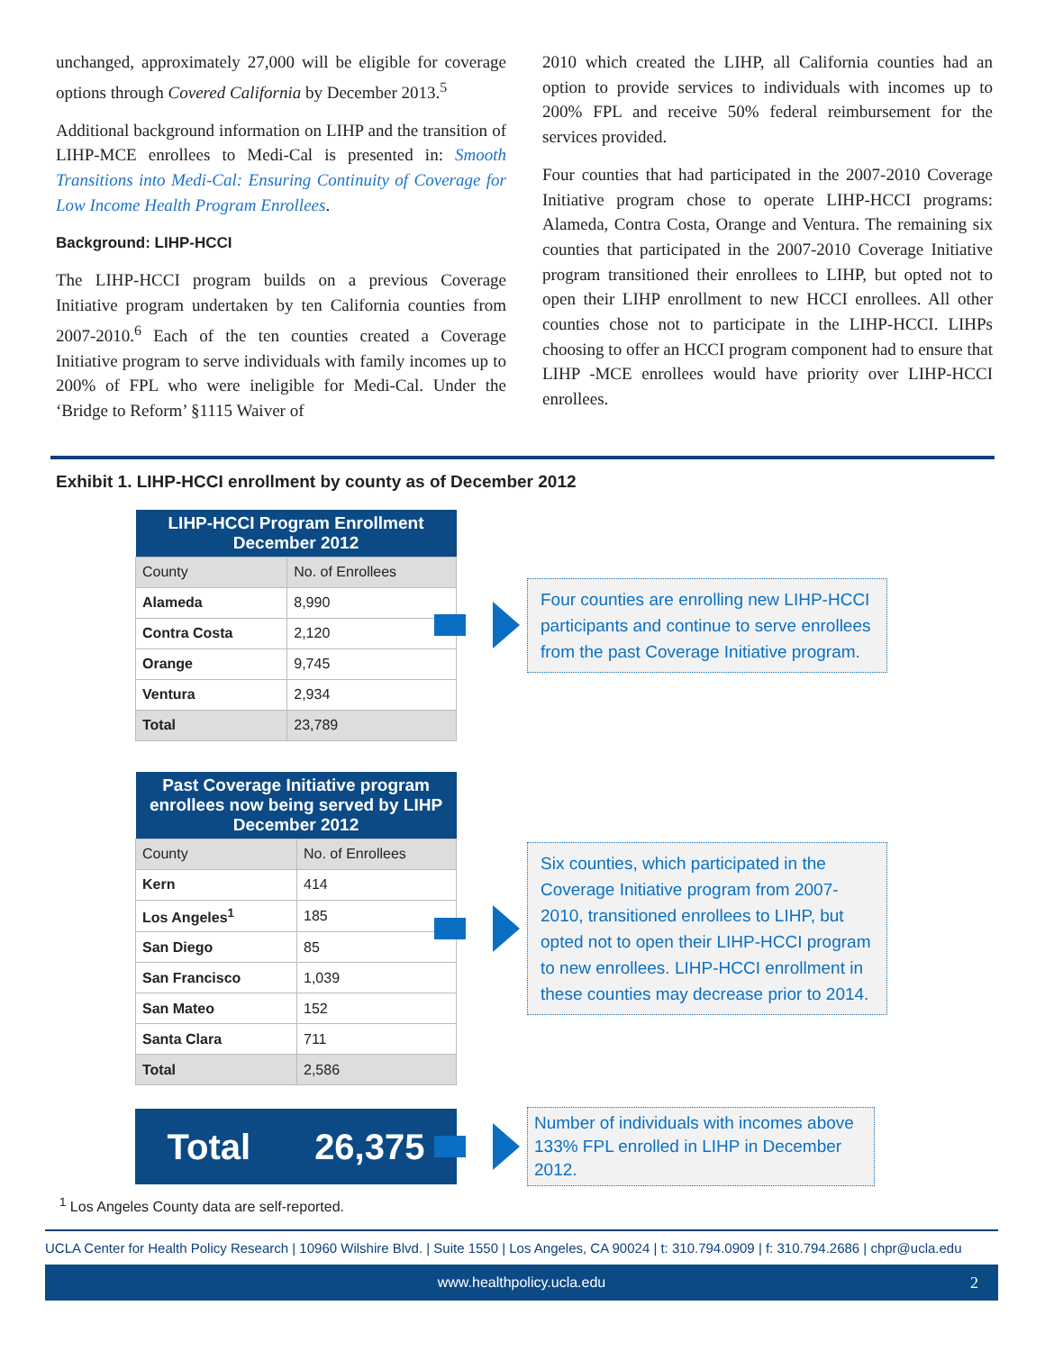unchanged, approximately 27,000 will be eligible for coverage options through Covered California by December 2013.<sup>5</sup>
Additional background information on LIHP and the transition of LIHP-MCE enrollees to Medi-Cal is presented in: Smooth Transitions into Medi-Cal: Ensuring Continuity of Coverage for Low Income Health Program Enrollees.
Background: LIHP-HCCI
The LIHP-HCCI program builds on a previous Coverage Initiative program undertaken by ten California counties from 2007-2010.<sup>6</sup> Each of the ten counties created a Coverage Initiative program to serve individuals with family incomes up to 200% of FPL who were ineligible for Medi-Cal. Under the ‘Bridge to Reform’ §1115 Waiver of
2010 which created the LIHP, all California counties had an option to provide services to individuals with incomes up to 200% FPL and receive 50% federal reimbursement for the services provided.
Four counties that had participated in the 2007-2010 Coverage Initiative program chose to operate LIHP-HCCI programs: Alameda, Contra Costa, Orange and Ventura. The remaining six counties that participated in the 2007-2010 Coverage Initiative program transitioned their enrollees to LIHP, but opted not to open their LIHP enrollment to new HCCI enrollees. All other counties chose not to participate in the LIHP-HCCI. LIHPs choosing to offer an HCCI program component had to ensure that LIHP -MCE enrollees would have priority over LIHP-HCCI enrollees.
Exhibit 1. LIHP-HCCI enrollment by county as of December 2012
| LIHP-HCCI Program Enrollment December 2012 | |
| --- | --- |
| County | No. of Enrollees |
| Alameda | 8,990 |
| Contra Costa | 2,120 |
| Orange | 9,745 |
| Ventura | 2,934 |
| Total | 23,789 |
Four counties are enrolling new LIHP-HCCI participants and continue to serve enrollees from the past Coverage Initiative program.
| Past Coverage Initiative program enrollees now being served by LIHP December 2012 | |
| --- | --- |
| County | No. of Enrollees |
| Kern | 414 |
| Los Angeles<sup>1</sup> | 185 |
| San Diego | 85 |
| San Francisco | 1,039 |
| San Mateo | 152 |
| Santa Clara | 711 |
| Total | 2,586 |
Six counties, which participated in the Coverage Initiative program from 2007-2010, transitioned enrollees to LIHP, but opted not to open their LIHP-HCCI program to new enrollees. LIHP-HCCI enrollment in these counties may decrease prior to 2014.
Total 26,375
Number of individuals with incomes above 133% FPL enrolled in LIHP in December 2012.
<sup>1</sup> Los Angeles County data are self-reported.
UCLA Center for Health Policy Research | 10960 Wilshire Blvd. | Suite 1550 | Los Angeles, CA 90024 | t: 310.794.0909 | f: 310.794.2686 | chpr@ucla.edu
www.healthpolicy.ucla.edu 2